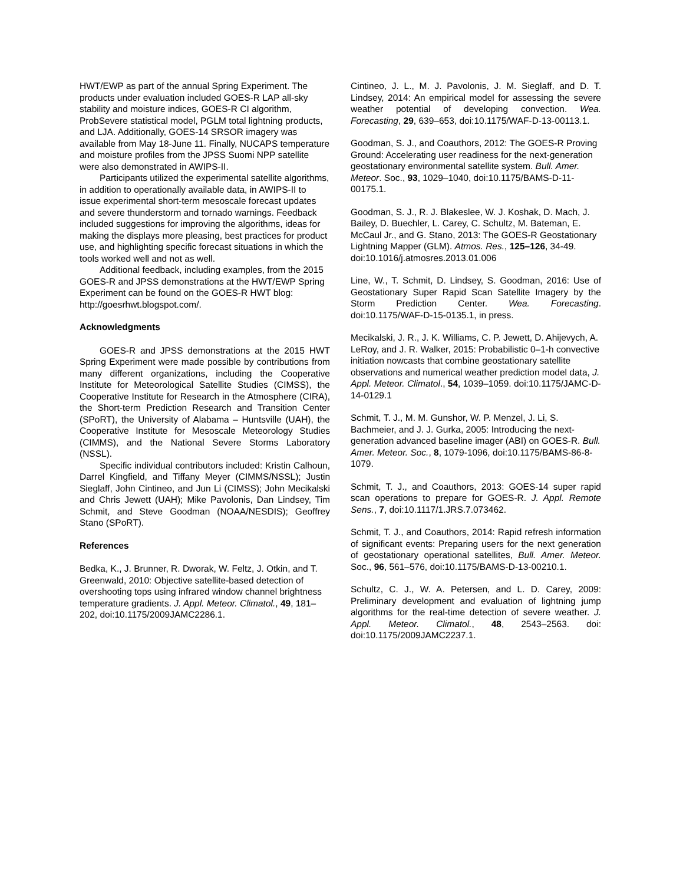HWT/EWP as part of the annual Spring Experiment. The products under evaluation included GOES-R LAP all-sky stability and moisture indices, GOES-R CI algorithm, ProbSevere statistical model, PGLM total lightning products, and LJA. Additionally, GOES-14 SRSOR imagery was available from May 18-June 11. Finally, NUCAPS temperature and moisture profiles from the JPSS Suomi NPP satellite were also demonstrated in AWIPS-II.
Participants utilized the experimental satellite algorithms, in addition to operationally available data, in AWIPS-II to issue experimental short-term mesoscale forecast updates and severe thunderstorm and tornado warnings. Feedback included suggestions for improving the algorithms, ideas for making the displays more pleasing, best practices for product use, and highlighting specific forecast situations in which the tools worked well and not as well.
Additional feedback, including examples, from the 2015 GOES-R and JPSS demonstrations at the HWT/EWP Spring Experiment can be found on the GOES-R HWT blog: http://goesrhwt.blogspot.com/.
Acknowledgments
GOES-R and JPSS demonstrations at the 2015 HWT Spring Experiment were made possible by contributions from many different organizations, including the Cooperative Institute for Meteorological Satellite Studies (CIMSS), the Cooperative Institute for Research in the Atmosphere (CIRA), the Short-term Prediction Research and Transition Center (SPoRT), the University of Alabama – Huntsville (UAH), the Cooperative Institute for Mesoscale Meteorology Studies (CIMMS), and the National Severe Storms Laboratory (NSSL).
Specific individual contributors included: Kristin Calhoun, Darrel Kingfield, and Tiffany Meyer (CIMMS/NSSL); Justin Sieglaff, John Cintineo, and Jun Li (CIMSS); John Mecikalski and Chris Jewett (UAH); Mike Pavolonis, Dan Lindsey, Tim Schmit, and Steve Goodman (NOAA/NESDIS); Geoffrey Stano (SPoRT).
References
Bedka, K., J. Brunner, R. Dworak, W. Feltz, J. Otkin, and T. Greenwald, 2010: Objective satellite-based detection of overshooting tops using infrared window channel brightness temperature gradients. J. Appl. Meteor. Climatol., 49, 181–202, doi:10.1175/2009JAMC2286.1.
Cintineo, J. L., M. J. Pavolonis, J. M. Sieglaff, and D. T. Lindsey, 2014: An empirical model for assessing the severe weather potential of developing convection. Wea. Forecasting, 29, 639–653, doi:10.1175/WAF-D-13-00113.1.
Goodman, S. J., and Coauthors, 2012: The GOES-R Proving Ground: Accelerating user readiness for the next-generation geostationary environmental satellite system. Bull. Amer. Meteor. Soc., 93, 1029–1040, doi:10.1175/BAMS-D-11-00175.1.
Goodman, S. J., R. J. Blakeslee, W. J. Koshak, D. Mach, J. Bailey, D. Buechler, L. Carey, C. Schultz, M. Bateman, E. McCaul Jr., and G. Stano, 2013: The GOES-R Geostationary Lightning Mapper (GLM). Atmos. Res., 125–126, 34-49. doi:10.1016/j.atmosres.2013.01.006
Line, W., T. Schmit, D. Lindsey, S. Goodman, 2016: Use of Geostationary Super Rapid Scan Satellite Imagery by the Storm Prediction Center. Wea. Forecasting. doi:10.1175/WAF-D-15-0135.1, in press.
Mecikalski, J. R., J. K. Williams, C. P. Jewett, D. Ahijevych, A. LeRoy, and J. R. Walker, 2015: Probabilistic 0–1-h convective initiation nowcasts that combine geostationary satellite observations and numerical weather prediction model data, J. Appl. Meteor. Climatol., 54, 1039–1059. doi:10.1175/JAMC-D-14-0129.1
Schmit, T. J., M. M. Gunshor, W. P. Menzel, J. Li, S. Bachmeier, and J. J. Gurka, 2005: Introducing the next-generation advanced baseline imager (ABI) on GOES-R. Bull. Amer. Meteor. Soc., 8, 1079-1096, doi:10.1175/BAMS-86-8-1079.
Schmit, T. J., and Coauthors, 2013: GOES-14 super rapid scan operations to prepare for GOES-R. J. Appl. Remote Sens., 7, doi:10.1117/1.JRS.7.073462.
Schmit, T. J., and Coauthors, 2014: Rapid refresh information of significant events: Preparing users for the next generation of geostationary operational satellites, Bull. Amer. Meteor. Soc., 96, 561–576, doi:10.1175/BAMS-D-13-00210.1.
Schultz, C. J., W. A. Petersen, and L. D. Carey, 2009: Preliminary development and evaluation of lightning jump algorithms for the real-time detection of severe weather. J. Appl. Meteor. Climatol., 48, 2543–2563. doi: doi:10.1175/2009JAMC2237.1.